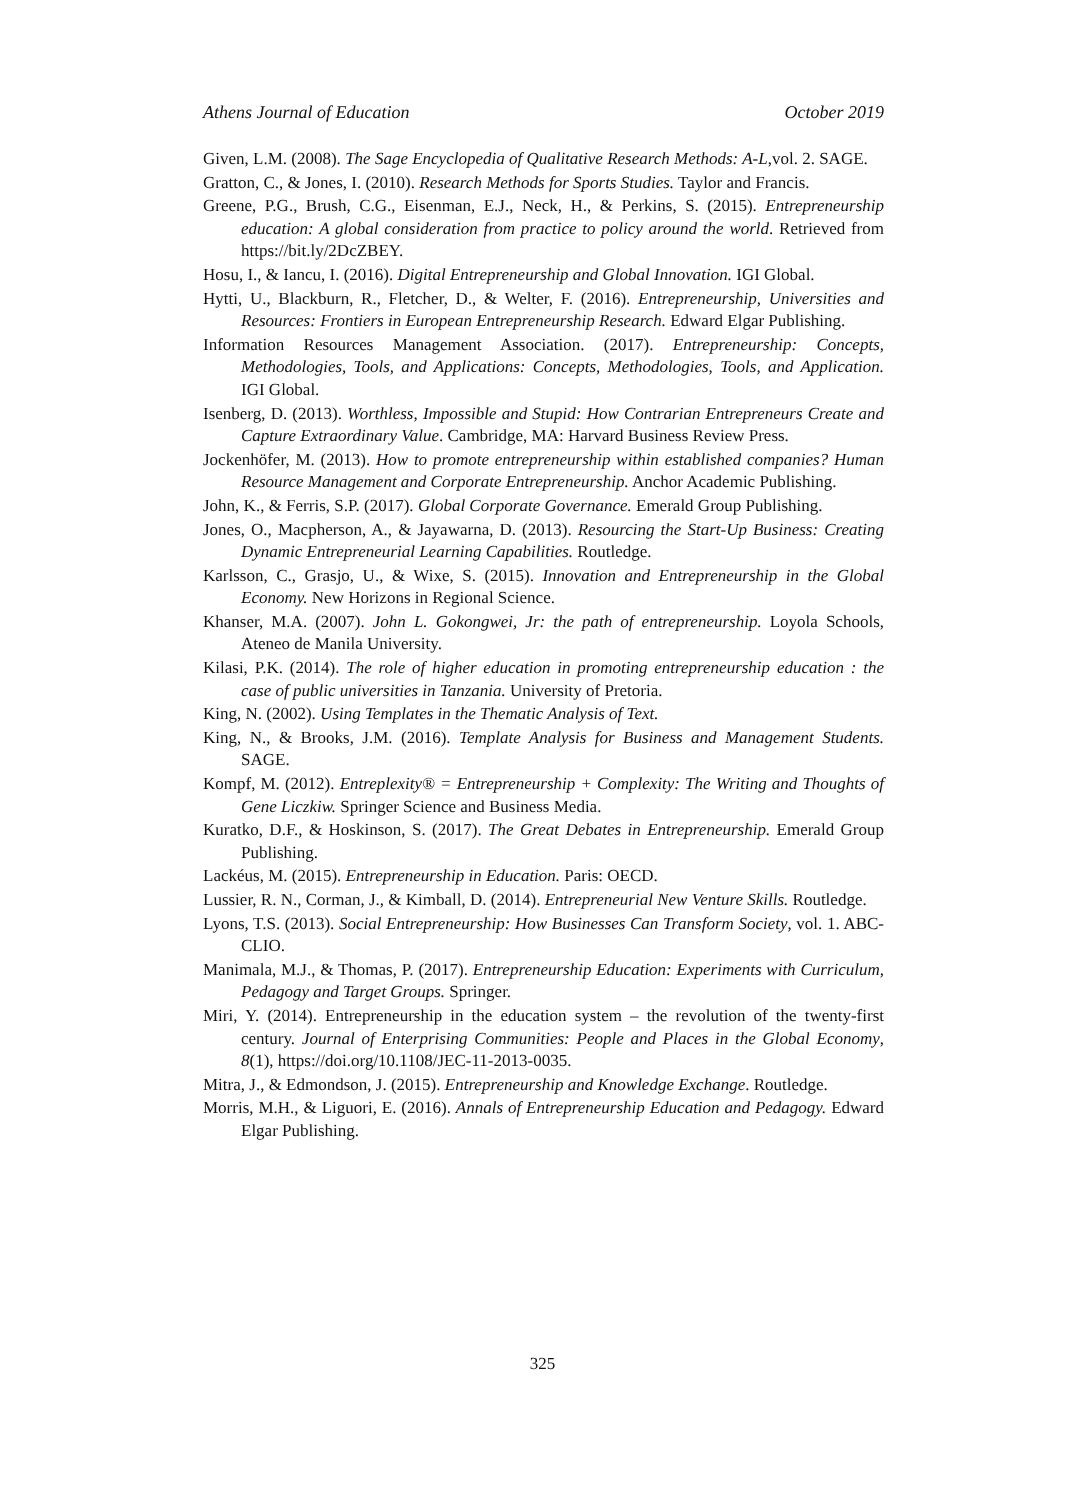Athens Journal of Education October 2019
Given, L.M. (2008). The Sage Encyclopedia of Qualitative Research Methods: A-L,vol. 2. SAGE.
Gratton, C., & Jones, I. (2010). Research Methods for Sports Studies. Taylor and Francis.
Greene, P.G., Brush, C.G., Eisenman, E.J., Neck, H., & Perkins, S. (2015). Entrepreneurship education: A global consideration from practice to policy around the world. Retrieved from https://bit.ly/2DcZBEY.
Hosu, I., & Iancu, I. (2016). Digital Entrepreneurship and Global Innovation. IGI Global.
Hytti, U., Blackburn, R., Fletcher, D., & Welter, F. (2016). Entrepreneurship, Universities and Resources: Frontiers in European Entrepreneurship Research. Edward Elgar Publishing.
Information Resources Management Association. (2017). Entrepreneurship: Concepts, Methodologies, Tools, and Applications: Concepts, Methodologies, Tools, and Application. IGI Global.
Isenberg, D. (2013). Worthless, Impossible and Stupid: How Contrarian Entrepreneurs Create and Capture Extraordinary Value. Cambridge, MA: Harvard Business Review Press.
Jockenhöfer, M. (2013). How to promote entrepreneurship within established companies? Human Resource Management and Corporate Entrepreneurship. Anchor Academic Publishing.
John, K., & Ferris, S.P. (2017). Global Corporate Governance. Emerald Group Publishing.
Jones, O., Macpherson, A., & Jayawarna, D. (2013). Resourcing the Start-Up Business: Creating Dynamic Entrepreneurial Learning Capabilities. Routledge.
Karlsson, C., Grasjo, U., & Wixe, S. (2015). Innovation and Entrepreneurship in the Global Economy. New Horizons in Regional Science.
Khanser, M.A. (2007). John L. Gokongwei, Jr: the path of entrepreneurship. Loyola Schools, Ateneo de Manila University.
Kilasi, P.K. (2014). The role of higher education in promoting entrepreneurship education : the case of public universities in Tanzania. University of Pretoria.
King, N. (2002). Using Templates in the Thematic Analysis of Text.
King, N., & Brooks, J.M. (2016). Template Analysis for Business and Management Students. SAGE.
Kompf, M. (2012). Entreplexity® = Entrepreneurship + Complexity: The Writing and Thoughts of Gene Liczkiw. Springer Science and Business Media.
Kuratko, D.F., & Hoskinson, S. (2017). The Great Debates in Entrepreneurship. Emerald Group Publishing.
Lackéus, M. (2015). Entrepreneurship in Education. Paris: OECD.
Lussier, R. N., Corman, J., & Kimball, D. (2014). Entrepreneurial New Venture Skills. Routledge.
Lyons, T.S. (2013). Social Entrepreneurship: How Businesses Can Transform Society, vol. 1. ABC-CLIO.
Manimala, M.J., & Thomas, P. (2017). Entrepreneurship Education: Experiments with Curriculum, Pedagogy and Target Groups. Springer.
Miri, Y. (2014). Entrepreneurship in the education system – the revolution of the twenty-first century. Journal of Enterprising Communities: People and Places in the Global Economy, 8(1), https://doi.org/10.1108/JEC-11-2013-0035.
Mitra, J., & Edmondson, J. (2015). Entrepreneurship and Knowledge Exchange. Routledge.
Morris, M.H., & Liguori, E. (2016). Annals of Entrepreneurship Education and Pedagogy. Edward Elgar Publishing.
325